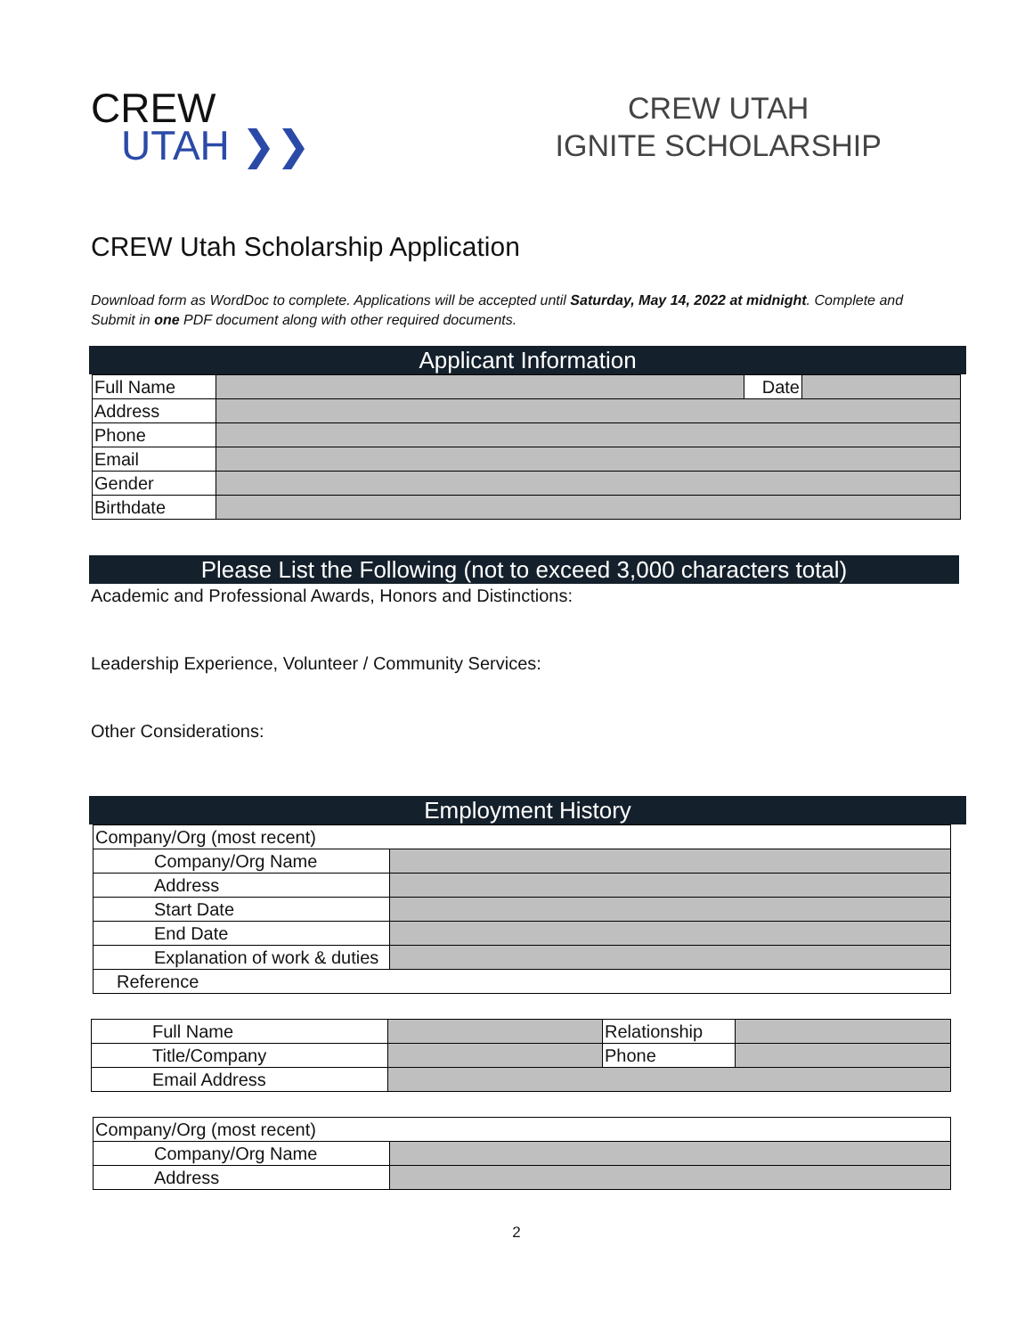CREW
UTAH ❯❯
CREW UTAH
IGNITE SCHOLARSHIP
CREW Utah Scholarship Application
Download form as WordDoc to complete. Applications will be accepted until Saturday, May 14, 2022 at midnight. Complete and Submit in one PDF document along with other required documents.
Applicant Information
| Full Name | | Date | |
| Address | | | |
| Phone | | | |
| Email | | | |
| Gender | | | |
| Birthdate | | | |
Please List the Following (not to exceed 3,000 characters total)
Academic and Professional Awards, Honors and Distinctions:
Leadership Experience, Volunteer / Community Services:
Other Considerations:
Employment History
| Company/Org (most recent) | |
| Company/Org Name | |
| Address | |
| Start Date | |
| End Date | |
| Explanation of work & duties | |
| Reference | |
| Full Name | | Relationship | |
| Title/Company | | Phone | |
| Email Address | | | |
| Company/Org (most recent) | |
| Company/Org Name | |
| Address | |
2